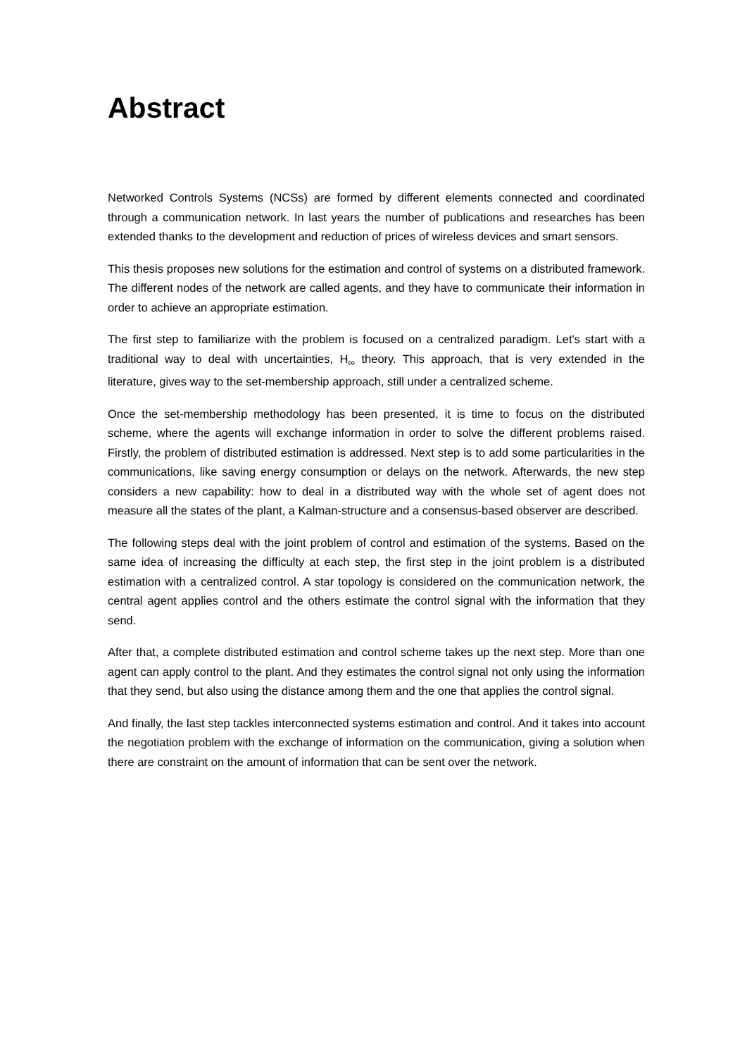Abstract
Networked Controls Systems (NCSs) are formed by different elements connected and coordinated through a communication network. In last years the number of publications and researches has been extended thanks to the development and reduction of prices of wireless devices and smart sensors.
This thesis proposes new solutions for the estimation and control of systems on a distributed framework. The different nodes of the network are called agents, and they have to communicate their information in order to achieve an appropriate estimation.
The first step to familiarize with the problem is focused on a centralized paradigm. Let's start with a traditional way to deal with uncertainties, H<sub>∞</sub> theory. This approach, that is very extended in the literature, gives way to the set-membership approach, still under a centralized scheme.
Once the set-membership methodology has been presented, it is time to focus on the distributed scheme, where the agents will exchange information in order to solve the different problems raised. Firstly, the problem of distributed estimation is addressed. Next step is to add some particularities in the communications, like saving energy consumption or delays on the network. Afterwards, the new step considers a new capability: how to deal in a distributed way with the whole set of agent does not measure all the states of the plant, a Kalman-structure and a consensus-based observer are described.
The following steps deal with the joint problem of control and estimation of the systems. Based on the same idea of increasing the difficulty at each step, the first step in the joint problem is a distributed estimation with a centralized control. A star topology is considered on the communication network, the central agent applies control and the others estimate the control signal with the information that they send.
After that, a complete distributed estimation and control scheme takes up the next step. More than one agent can apply control to the plant. And they estimates the control signal not only using the information that they send, but also using the distance among them and the one that applies the control signal.
And finally, the last step tackles interconnected systems estimation and control. And it takes into account the negotiation problem with the exchange of information on the communication, giving a solution when there are constraint on the amount of information that can be sent over the network.